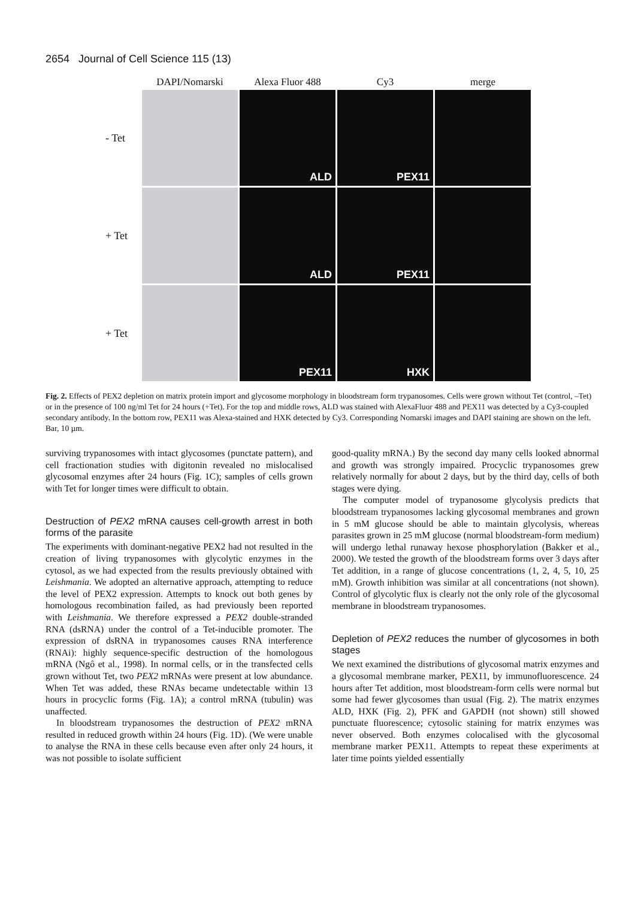2654 Journal of Cell Science 115 (13)
DAPI/Nomarski
Alexa Fluor 488
Cy3
merge
- Tet
ALD
PEX11
+ Tet
ALD
PEX11
+ Tet
PEX11
HXK
Fig. 2. Effects of PEX2 depletion on matrix protein import and glycosome morphology in bloodstream form trypanosomes. Cells were grown without Tet (control, –Tet) or in the presence of 100 ng/ml Tet for 24 hours (+Tet). For the top and middle rows, ALD was stained with AlexaFluor 488 and PEX11 was detected by a Cy3-coupled secondary antibody. In the bottom row, PEX11 was Alexa-stained and HXK detected by Cy3. Corresponding Nomarski images and DAPI staining are shown on the left. Bar, 10 µm.
surviving trypanosomes with intact glycosomes (punctate pattern), and cell fractionation studies with digitonin revealed no mislocalised glycosomal enzymes after 24 hours (Fig. 1C); samples of cells grown with Tet for longer times were difficult to obtain.
Destruction of PEX2 mRNA causes cell-growth arrest in both forms of the parasite
The experiments with dominant-negative PEX2 had not resulted in the creation of living trypanosomes with glycolytic enzymes in the cytosol, as we had expected from the results previously obtained with Leishmania. We adopted an alternative approach, attempting to reduce the level of PEX2 expression. Attempts to knock out both genes by homologous recombination failed, as had previously been reported with Leishmania. We therefore expressed a PEX2 double-stranded RNA (dsRNA) under the control of a Tet-inducible promoter. The expression of dsRNA in trypanosomes causes RNA interference (RNAi): highly sequence-specific destruction of the homologous mRNA (Ngô et al., 1998). In normal cells, or in the transfected cells grown without Tet, two PEX2 mRNAs were present at low abundance. When Tet was added, these RNAs became undetectable within 13 hours in procyclic forms (Fig. 1A); a control mRNA (tubulin) was unaffected.
In bloodstream trypanosomes the destruction of PEX2 mRNA resulted in reduced growth within 24 hours (Fig. 1D). (We were unable to analyse the RNA in these cells because even after only 24 hours, it was not possible to isolate sufficient
good-quality mRNA.) By the second day many cells looked abnormal and growth was strongly impaired. Procyclic trypanosomes grew relatively normally for about 2 days, but by the third day, cells of both stages were dying.
The computer model of trypanosome glycolysis predicts that bloodstream trypanosomes lacking glycosomal membranes and grown in 5 mM glucose should be able to maintain glycolysis, whereas parasites grown in 25 mM glucose (normal bloodstream-form medium) will undergo lethal runaway hexose phosphorylation (Bakker et al., 2000). We tested the growth of the bloodstream forms over 3 days after Tet addition, in a range of glucose concentrations (1, 2, 4, 5, 10, 25 mM). Growth inhibition was similar at all concentrations (not shown). Control of glycolytic flux is clearly not the only role of the glycosomal membrane in bloodstream trypanosomes.
Depletion of PEX2 reduces the number of glycosomes in both stages
We next examined the distributions of glycosomal matrix enzymes and a glycosomal membrane marker, PEX11, by immunofluorescence. 24 hours after Tet addition, most bloodstream-form cells were normal but some had fewer glycosomes than usual (Fig. 2). The matrix enzymes ALD, HXK (Fig. 2), PFK and GAPDH (not shown) still showed punctuate fluorescence; cytosolic staining for matrix enzymes was never observed. Both enzymes colocalised with the glycosomal membrane marker PEX11. Attempts to repeat these experiments at later time points yielded essentially